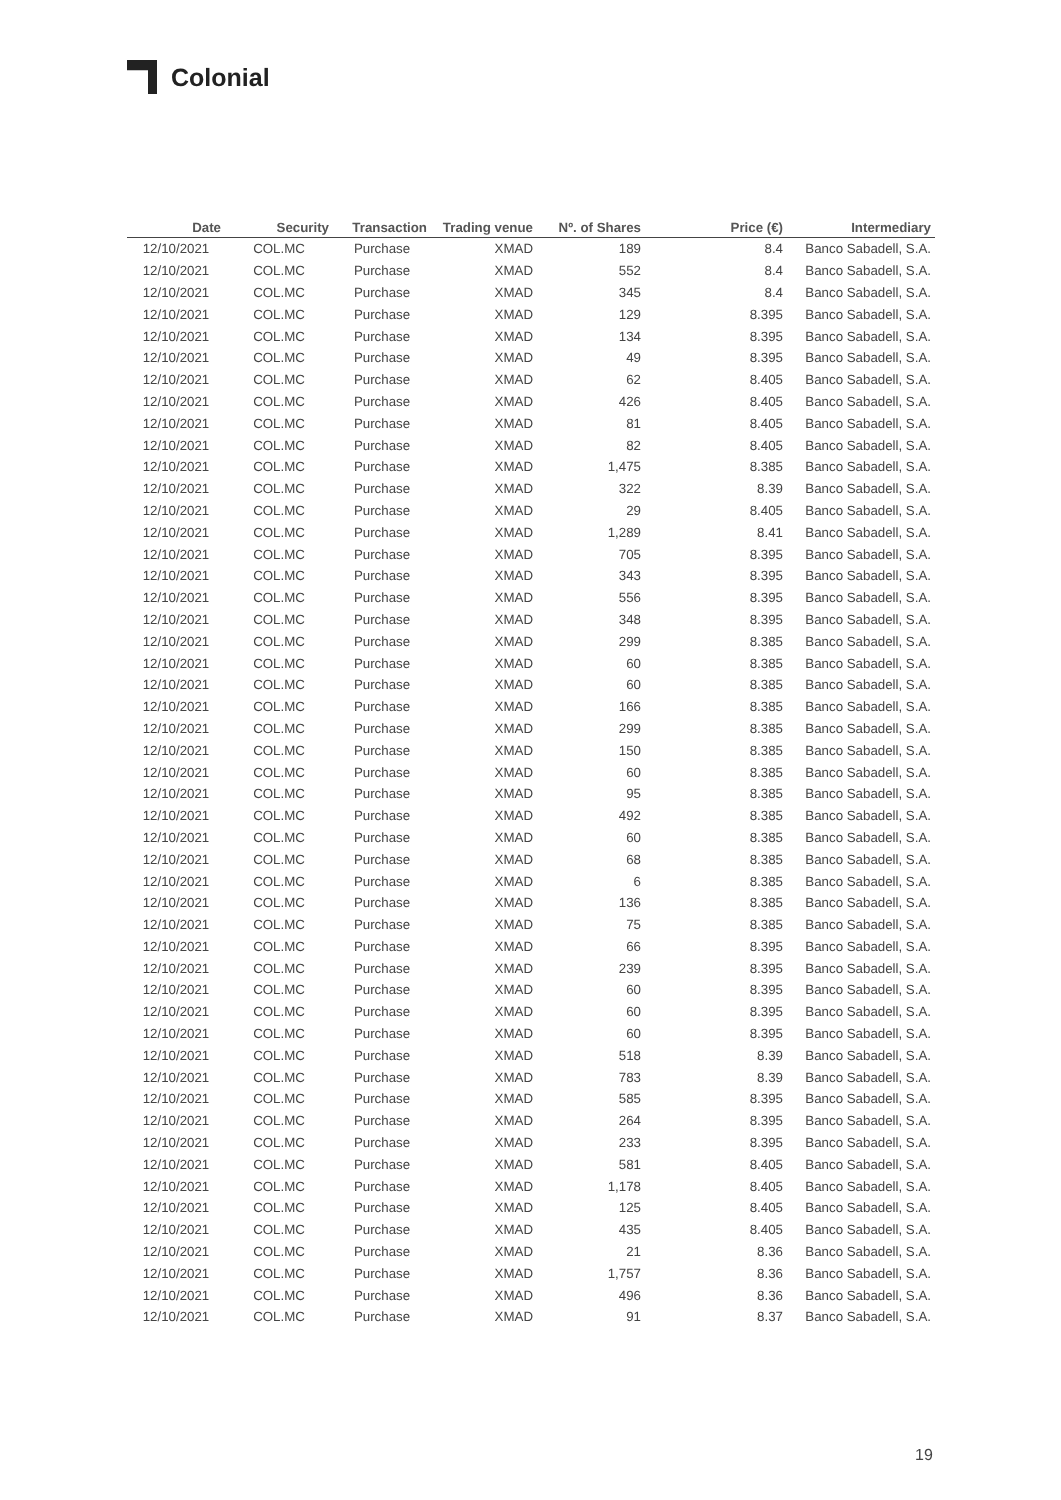Colonial
| Date | Security | Transaction | Trading venue | Nº. of Shares | Price (€) | Intermediary |
| --- | --- | --- | --- | --- | --- | --- |
| 12/10/2021 | COL.MC | Purchase | XMAD | 189 | 8.4 | Banco Sabadell, S.A. |
| 12/10/2021 | COL.MC | Purchase | XMAD | 552 | 8.4 | Banco Sabadell, S.A. |
| 12/10/2021 | COL.MC | Purchase | XMAD | 345 | 8.4 | Banco Sabadell, S.A. |
| 12/10/2021 | COL.MC | Purchase | XMAD | 129 | 8.395 | Banco Sabadell, S.A. |
| 12/10/2021 | COL.MC | Purchase | XMAD | 134 | 8.395 | Banco Sabadell, S.A. |
| 12/10/2021 | COL.MC | Purchase | XMAD | 49 | 8.395 | Banco Sabadell, S.A. |
| 12/10/2021 | COL.MC | Purchase | XMAD | 62 | 8.405 | Banco Sabadell, S.A. |
| 12/10/2021 | COL.MC | Purchase | XMAD | 426 | 8.405 | Banco Sabadell, S.A. |
| 12/10/2021 | COL.MC | Purchase | XMAD | 81 | 8.405 | Banco Sabadell, S.A. |
| 12/10/2021 | COL.MC | Purchase | XMAD | 82 | 8.405 | Banco Sabadell, S.A. |
| 12/10/2021 | COL.MC | Purchase | XMAD | 1,475 | 8.385 | Banco Sabadell, S.A. |
| 12/10/2021 | COL.MC | Purchase | XMAD | 322 | 8.39 | Banco Sabadell, S.A. |
| 12/10/2021 | COL.MC | Purchase | XMAD | 29 | 8.405 | Banco Sabadell, S.A. |
| 12/10/2021 | COL.MC | Purchase | XMAD | 1,289 | 8.41 | Banco Sabadell, S.A. |
| 12/10/2021 | COL.MC | Purchase | XMAD | 705 | 8.395 | Banco Sabadell, S.A. |
| 12/10/2021 | COL.MC | Purchase | XMAD | 343 | 8.395 | Banco Sabadell, S.A. |
| 12/10/2021 | COL.MC | Purchase | XMAD | 556 | 8.395 | Banco Sabadell, S.A. |
| 12/10/2021 | COL.MC | Purchase | XMAD | 348 | 8.395 | Banco Sabadell, S.A. |
| 12/10/2021 | COL.MC | Purchase | XMAD | 299 | 8.385 | Banco Sabadell, S.A. |
| 12/10/2021 | COL.MC | Purchase | XMAD | 60 | 8.385 | Banco Sabadell, S.A. |
| 12/10/2021 | COL.MC | Purchase | XMAD | 60 | 8.385 | Banco Sabadell, S.A. |
| 12/10/2021 | COL.MC | Purchase | XMAD | 166 | 8.385 | Banco Sabadell, S.A. |
| 12/10/2021 | COL.MC | Purchase | XMAD | 299 | 8.385 | Banco Sabadell, S.A. |
| 12/10/2021 | COL.MC | Purchase | XMAD | 150 | 8.385 | Banco Sabadell, S.A. |
| 12/10/2021 | COL.MC | Purchase | XMAD | 60 | 8.385 | Banco Sabadell, S.A. |
| 12/10/2021 | COL.MC | Purchase | XMAD | 95 | 8.385 | Banco Sabadell, S.A. |
| 12/10/2021 | COL.MC | Purchase | XMAD | 492 | 8.385 | Banco Sabadell, S.A. |
| 12/10/2021 | COL.MC | Purchase | XMAD | 60 | 8.385 | Banco Sabadell, S.A. |
| 12/10/2021 | COL.MC | Purchase | XMAD | 68 | 8.385 | Banco Sabadell, S.A. |
| 12/10/2021 | COL.MC | Purchase | XMAD | 6 | 8.385 | Banco Sabadell, S.A. |
| 12/10/2021 | COL.MC | Purchase | XMAD | 136 | 8.385 | Banco Sabadell, S.A. |
| 12/10/2021 | COL.MC | Purchase | XMAD | 75 | 8.385 | Banco Sabadell, S.A. |
| 12/10/2021 | COL.MC | Purchase | XMAD | 66 | 8.395 | Banco Sabadell, S.A. |
| 12/10/2021 | COL.MC | Purchase | XMAD | 239 | 8.395 | Banco Sabadell, S.A. |
| 12/10/2021 | COL.MC | Purchase | XMAD | 60 | 8.395 | Banco Sabadell, S.A. |
| 12/10/2021 | COL.MC | Purchase | XMAD | 60 | 8.395 | Banco Sabadell, S.A. |
| 12/10/2021 | COL.MC | Purchase | XMAD | 60 | 8.395 | Banco Sabadell, S.A. |
| 12/10/2021 | COL.MC | Purchase | XMAD | 518 | 8.39 | Banco Sabadell, S.A. |
| 12/10/2021 | COL.MC | Purchase | XMAD | 783 | 8.39 | Banco Sabadell, S.A. |
| 12/10/2021 | COL.MC | Purchase | XMAD | 585 | 8.395 | Banco Sabadell, S.A. |
| 12/10/2021 | COL.MC | Purchase | XMAD | 264 | 8.395 | Banco Sabadell, S.A. |
| 12/10/2021 | COL.MC | Purchase | XMAD | 233 | 8.395 | Banco Sabadell, S.A. |
| 12/10/2021 | COL.MC | Purchase | XMAD | 581 | 8.405 | Banco Sabadell, S.A. |
| 12/10/2021 | COL.MC | Purchase | XMAD | 1,178 | 8.405 | Banco Sabadell, S.A. |
| 12/10/2021 | COL.MC | Purchase | XMAD | 125 | 8.405 | Banco Sabadell, S.A. |
| 12/10/2021 | COL.MC | Purchase | XMAD | 435 | 8.405 | Banco Sabadell, S.A. |
| 12/10/2021 | COL.MC | Purchase | XMAD | 21 | 8.36 | Banco Sabadell, S.A. |
| 12/10/2021 | COL.MC | Purchase | XMAD | 1,757 | 8.36 | Banco Sabadell, S.A. |
| 12/10/2021 | COL.MC | Purchase | XMAD | 496 | 8.36 | Banco Sabadell, S.A. |
| 12/10/2021 | COL.MC | Purchase | XMAD | 91 | 8.37 | Banco Sabadell, S.A. |
19